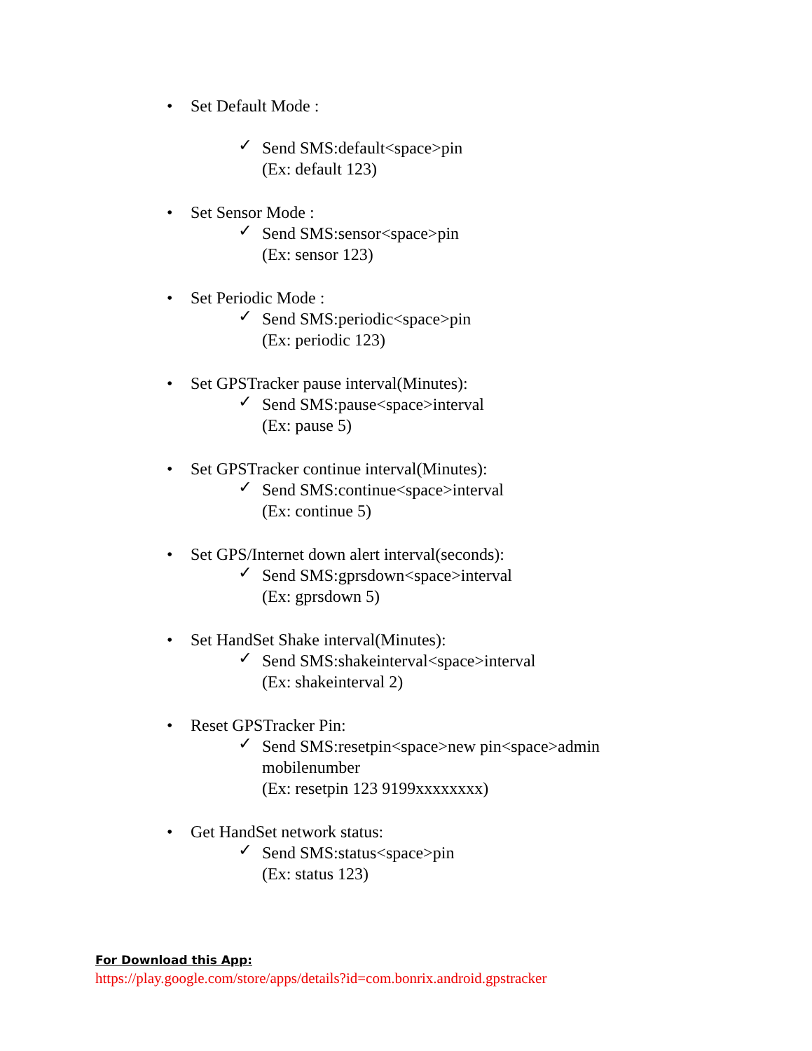• Set Default Mode :
✓ Send SMS:default<space>pin
(Ex: default 123)
• Set Sensor Mode :
✓ Send SMS:sensor<space>pin
(Ex: sensor 123)
• Set Periodic Mode :
✓ Send SMS:periodic<space>pin
(Ex: periodic 123)
• Set GPSTracker pause interval(Minutes):
✓ Send SMS:pause<space>interval
(Ex: pause 5)
• Set GPSTracker continue interval(Minutes):
✓ Send SMS:continue<space>interval
(Ex: continue 5)
• Set GPS/Internet down alert interval(seconds):
✓ Send SMS:gprsdown<space>interval
(Ex: gprsdown 5)
• Set HandSet Shake interval(Minutes):
✓ Send SMS:shakeinterval<space>interval
(Ex: shakeinterval 2)
• Reset GPSTracker Pin:
✓ Send SMS:resetpin<space>new pin<space>admin
mobilenumber
(Ex: resetpin 123 9199xxxxxxxx)
• Get HandSet network status:
✓ Send SMS:status<space>pin
(Ex: status 123)
For Download this App:
https://play.google.com/store/apps/details?id=com.bonrix.android.gpstracker